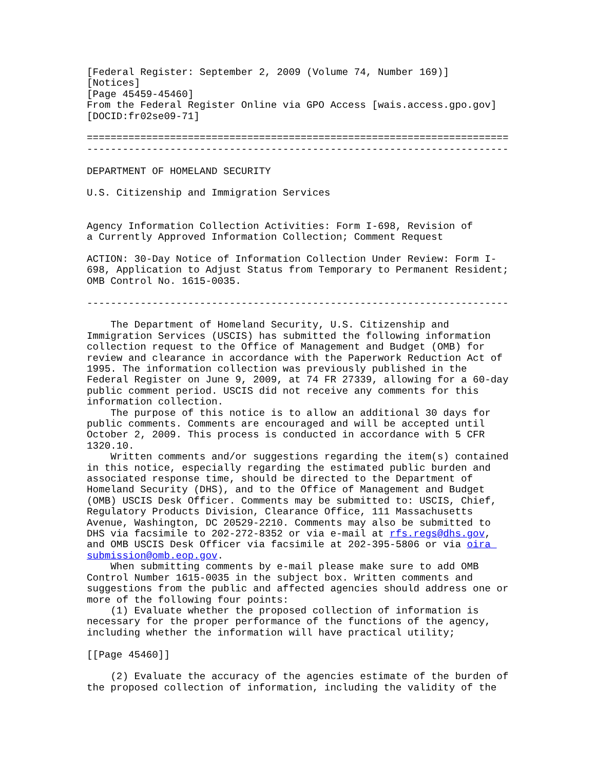[Federal Register: September 2, 2009 (Volume 74, Number 169)]
[Notices]
[Page 45459-45460]
From the Federal Register Online via GPO Access [wais.access.gpo.gov]
[DOCID:fr02se09-71]

=======================================================================
-----------------------------------------------------------------------

DEPARTMENT OF HOMELAND SECURITY

U.S. Citizenship and Immigration Services


Agency Information Collection Activities: Form I-698, Revision of
a Currently Approved Information Collection; Comment Request

ACTION: 30-Day Notice of Information Collection Under Review: Form I-
698, Application to Adjust Status from Temporary to Permanent Resident;
OMB Control No. 1615-0035.

-----------------------------------------------------------------------

    The Department of Homeland Security, U.S. Citizenship and
Immigration Services (USCIS) has submitted the following information
collection request to the Office of Management and Budget (OMB) for
review and clearance in accordance with the Paperwork Reduction Act of
1995. The information collection was previously published in the
Federal Register on June 9, 2009, at 74 FR 27339, allowing for a 60-day
public comment period. USCIS did not receive any comments for this
information collection.
    The purpose of this notice is to allow an additional 30 days for
public comments. Comments are encouraged and will be accepted until
October 2, 2009. This process is conducted in accordance with 5 CFR
1320.10.
    Written comments and/or suggestions regarding the item(s) contained
in this notice, especially regarding the estimated public burden and
associated response time, should be directed to the Department of
Homeland Security (DHS), and to the Office of Management and Budget
(OMB) USCIS Desk Officer. Comments may be submitted to: USCIS, Chief,
Regulatory Products Division, Clearance Office, 111 Massachusetts
Avenue, Washington, DC 20529-2210. Comments may also be submitted to
DHS via facsimile to 202-272-8352 or via e-mail at rfs.regs@dhs.gov,
and OMB USCIS Desk Officer via facsimile at 202-395-5806 or via oira_
submission@omb.eop.gov.
    When submitting comments by e-mail please make sure to add OMB
Control Number 1615-0035 in the subject box. Written comments and
suggestions from the public and affected agencies should address one or
more of the following four points:
    (1) Evaluate whether the proposed collection of information is
necessary for the proper performance of the functions of the agency,
including whether the information will have practical utility;

[[Page 45460]]

    (2) Evaluate the accuracy of the agencies estimate of the burden of
the proposed collection of information, including the validity of the